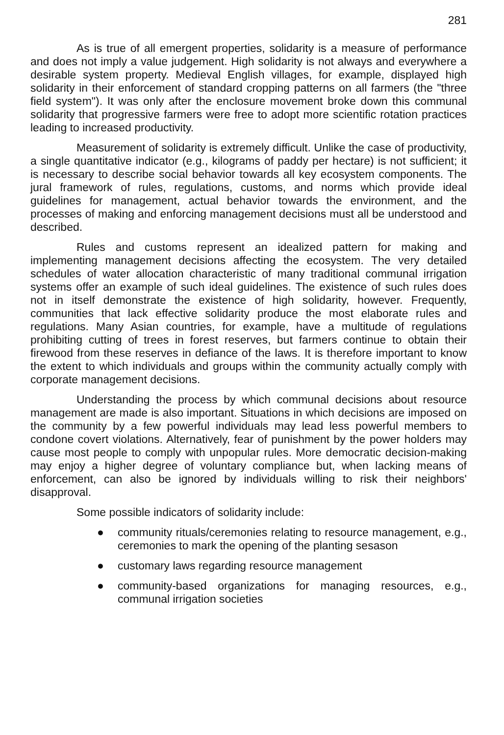281
As is true of all emergent properties, solidarity is a measure of performance and does not imply a value judgement. High solidarity is not always and everywhere a desirable system property. Medieval English villages, for example, displayed high solidarity in their enforcement of standard cropping patterns on all farmers (the "three field system"). It was only after the enclosure movement broke down this communal solidarity that progressive farmers were free to adopt more scientific rotation practices leading to increased productivity.
Measurement of solidarity is extremely difficult. Unlike the case of productivity, a single quantitative indicator (e.g., kilograms of paddy per hectare) is not sufficient; it is necessary to describe social behavior towards all key ecosystem components. The jural framework of rules, regulations, customs, and norms which provide ideal guidelines for management, actual behavior towards the environment, and the processes of making and enforcing management decisions must all be understood and described.
Rules and customs represent an idealized pattern for making and implementing management decisions affecting the ecosystem. The very detailed schedules of water allocation characteristic of many traditional communal irrigation systems offer an example of such ideal guidelines. The existence of such rules does not in itself demonstrate the existence of high solidarity, however. Frequently, communities that lack effective solidarity produce the most elaborate rules and regulations. Many Asian countries, for example, have a multitude of regulations prohibiting cutting of trees in forest reserves, but farmers continue to obtain their firewood from these reserves in defiance of the laws. It is therefore important to know the extent to which individuals and groups within the community actually comply with corporate management decisions.
Understanding the process by which communal decisions about resource management are made is also important. Situations in which decisions are imposed on the community by a few powerful individuals may lead less powerful members to condone covert violations. Alternatively, fear of punishment by the power holders may cause most people to comply with unpopular rules. More democratic decision-making may enjoy a higher degree of voluntary compliance but, when lacking means of enforcement, can also be ignored by individuals willing to risk their neighbors' disapproval.
Some possible indicators of solidarity include:
● community rituals/ceremonies relating to resource management, e.g., ceremonies to mark the opening of the planting sesason
● customary laws regarding resource management
● community-based organizations for managing resources, e.g., communal irrigation societies